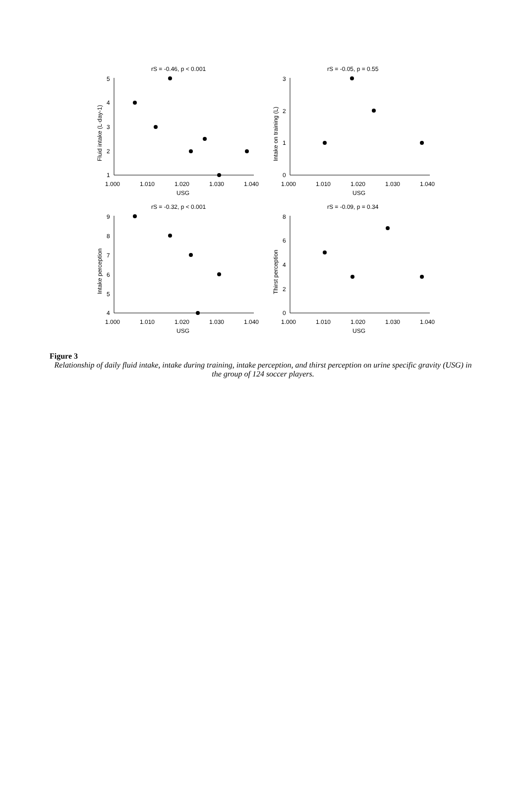rS = -0.46, p < 0.001
5
4
3
2
1
1.000
1.010
1.020
1.030
1.040
USG
Fluid intake (L·day-1)
rS = -0.05, p = 0.55
3
2
1
0
1.000
1.010
1.020
1.030
1.040
USG
Intake on training (L)
rS = -0.32, p < 0.001
9
8
7
6
5
4
1.000
1.010
1.020
1.030
1.040
USG
Intake perception
rS = -0.09, p = 0.34
8
6
4
2
0
1.000
1.010
1.020
1.030
1.040
USG
Thirst perception
Figure 3
Relationship of daily fluid intake, intake during training, intake perception, and thirst perception on urine specific gravity (USG) in the group of 124 soccer players.